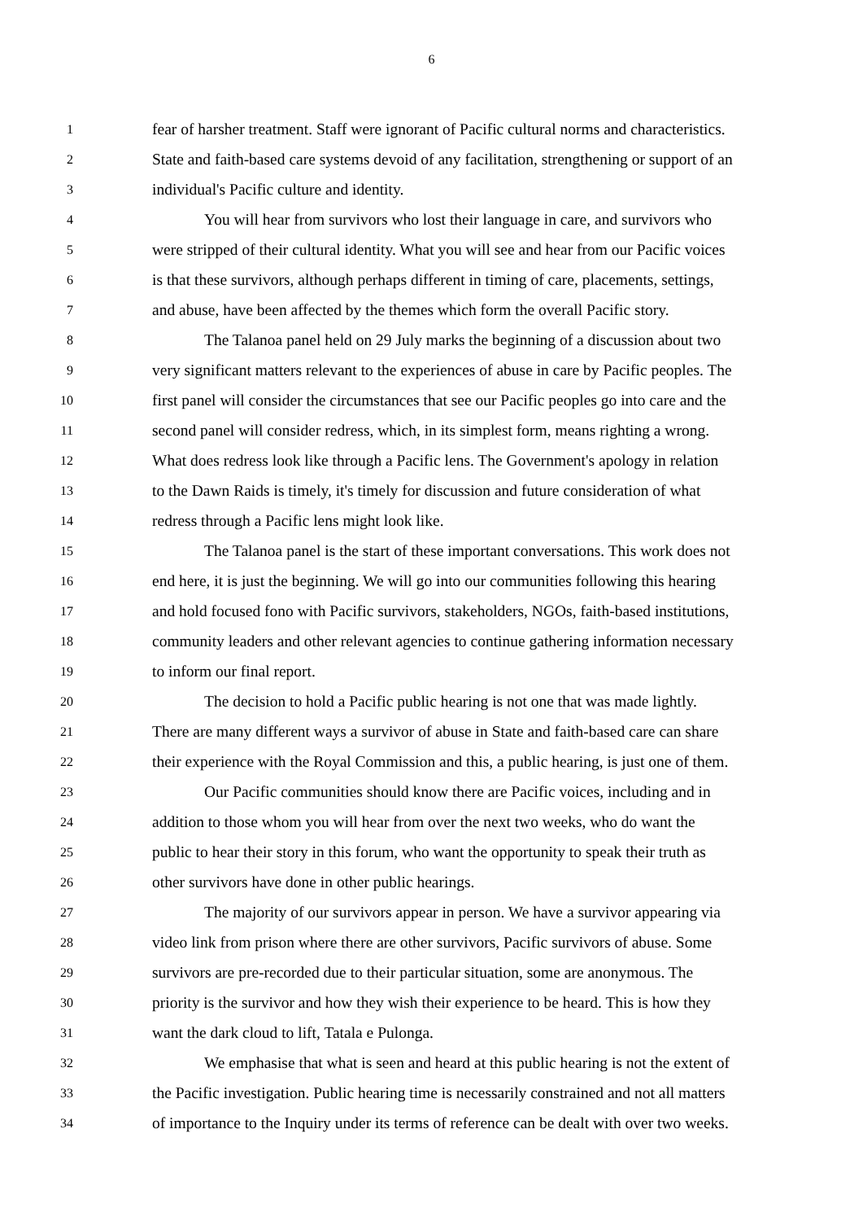6
1 fear of harsher treatment. Staff were ignorant of Pacific cultural norms and characteristics.
2 State and faith-based care systems devoid of any facilitation, strengthening or support of an
3 individual's Pacific culture and identity.
4 You will hear from survivors who lost their language in care, and survivors who
5 were stripped of their cultural identity. What you will see and hear from our Pacific voices
6 is that these survivors, although perhaps different in timing of care, placements, settings,
7 and abuse, have been affected by the themes which form the overall Pacific story.
8 The Talanoa panel held on 29 July marks the beginning of a discussion about two
9 very significant matters relevant to the experiences of abuse in care by Pacific peoples. The
10 first panel will consider the circumstances that see our Pacific peoples go into care and the
11 second panel will consider redress, which, in its simplest form, means righting a wrong.
12 What does redress look like through a Pacific lens. The Government's apology in relation
13 to the Dawn Raids is timely, it's timely for discussion and future consideration of what
14 redress through a Pacific lens might look like.
15 The Talanoa panel is the start of these important conversations. This work does not
16 end here, it is just the beginning. We will go into our communities following this hearing
17 and hold focused fono with Pacific survivors, stakeholders, NGOs, faith-based institutions,
18 community leaders and other relevant agencies to continue gathering information necessary
19 to inform our final report.
20 The decision to hold a Pacific public hearing is not one that was made lightly.
21 There are many different ways a survivor of abuse in State and faith-based care can share
22 their experience with the Royal Commission and this, a public hearing, is just one of them.
23 Our Pacific communities should know there are Pacific voices, including and in
24 addition to those whom you will hear from over the next two weeks, who do want the
25 public to hear their story in this forum, who want the opportunity to speak their truth as
26 other survivors have done in other public hearings.
27 The majority of our survivors appear in person. We have a survivor appearing via
28 video link from prison where there are other survivors, Pacific survivors of abuse. Some
29 survivors are pre-recorded due to their particular situation, some are anonymous. The
30 priority is the survivor and how they wish their experience to be heard. This is how they
31 want the dark cloud to lift, Tatala e Pulonga.
32 We emphasise that what is seen and heard at this public hearing is not the extent of
33 the Pacific investigation. Public hearing time is necessarily constrained and not all matters
34 of importance to the Inquiry under its terms of reference can be dealt with over two weeks.